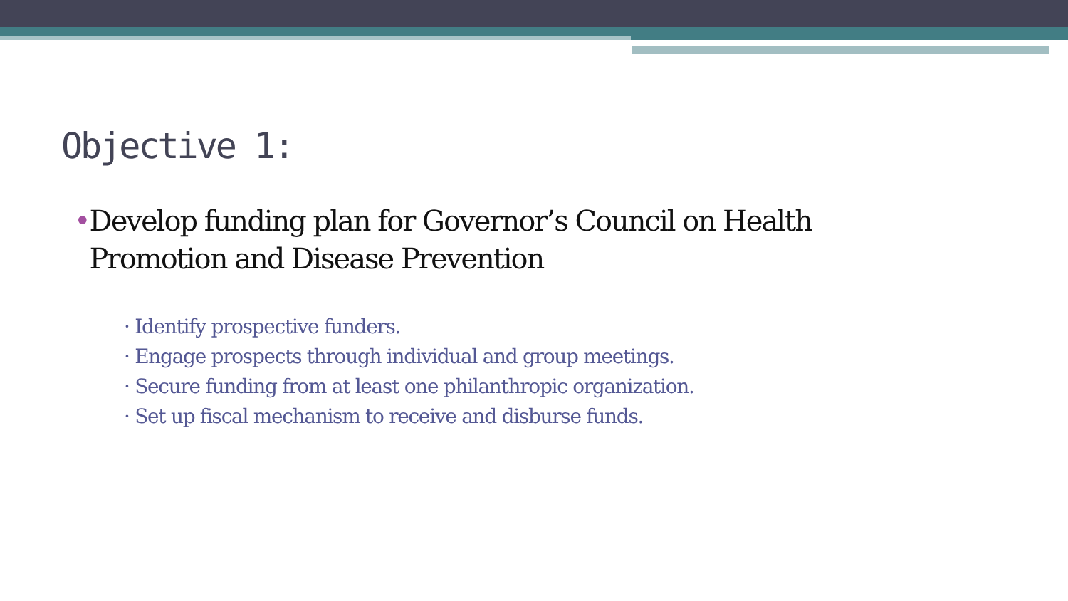Objective 1:
• Develop funding plan for Governor’s Council on Health Promotion and Disease Prevention
· Identify prospective funders.
· Engage prospects through individual and group meetings.
· Secure funding from at least one philanthropic organization.
· Set up fiscal mechanism to receive and disburse funds.